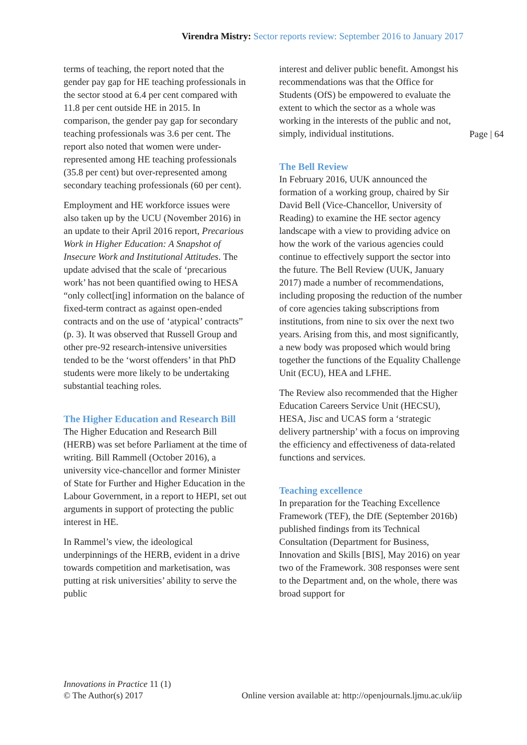Virendra Mistry: Sector reports review: September 2016 to January 2017
terms of teaching, the report noted that the gender pay gap for HE teaching professionals in the sector stood at 6.4 per cent compared with 11.8 per cent outside HE in 2015. In comparison, the gender pay gap for secondary teaching professionals was 3.6 per cent. The report also noted that women were under-represented among HE teaching professionals (35.8 per cent) but over-represented among secondary teaching professionals (60 per cent).
Employment and HE workforce issues were also taken up by the UCU (November 2016) in an update to their April 2016 report, Precarious Work in Higher Education: A Snapshot of Insecure Work and Institutional Attitudes. The update advised that the scale of ‘precarious work’ has not been quantified owing to HESA “only collect[ing] information on the balance of fixed-term contract as against open-ended contracts and on the use of ‘atypical’ contracts” (p. 3). It was observed that Russell Group and other pre-92 research-intensive universities tended to be the ‘worst offenders’ in that PhD students were more likely to be undertaking substantial teaching roles.
The Higher Education and Research Bill
The Higher Education and Research Bill (HERB) was set before Parliament at the time of writing. Bill Rammell (October 2016), a university vice-chancellor and former Minister of State for Further and Higher Education in the Labour Government, in a report to HEPI, set out arguments in support of protecting the public interest in HE.
In Rammel’s view, the ideological underpinnings of the HERB, evident in a drive towards competition and marketisation, was putting at risk universities’ ability to serve the public
interest and deliver public benefit. Amongst his recommendations was that the Office for Students (OfS) be empowered to evaluate the extent to which the sector as a whole was working in the interests of the public and not, simply, individual institutions.
The Bell Review
In February 2016, UUK announced the formation of a working group, chaired by Sir David Bell (Vice-Chancellor, University of Reading) to examine the HE sector agency landscape with a view to providing advice on how the work of the various agencies could continue to effectively support the sector into the future. The Bell Review (UUK, January 2017) made a number of recommendations, including proposing the reduction of the number of core agencies taking subscriptions from institutions, from nine to six over the next two years. Arising from this, and most significantly, a new body was proposed which would bring together the functions of the Equality Challenge Unit (ECU), HEA and LFHE.
The Review also recommended that the Higher Education Careers Service Unit (HECSU), HESA, Jisc and UCAS form a ‘strategic delivery partnership’ with a focus on improving the efficiency and effectiveness of data-related functions and services.
Teaching excellence
In preparation for the Teaching Excellence Framework (TEF), the DfE (September 2016b) published findings from its Technical Consultation (Department for Business, Innovation and Skills [BIS], May 2016) on year two of the Framework. 308 responses were sent to the Department and, on the whole, there was broad support for
Page | 64
Innovations in Practice 11 (1)
© The Author(s) 2017
Online version available at: http://openjournals.ljmu.ac.uk/iip